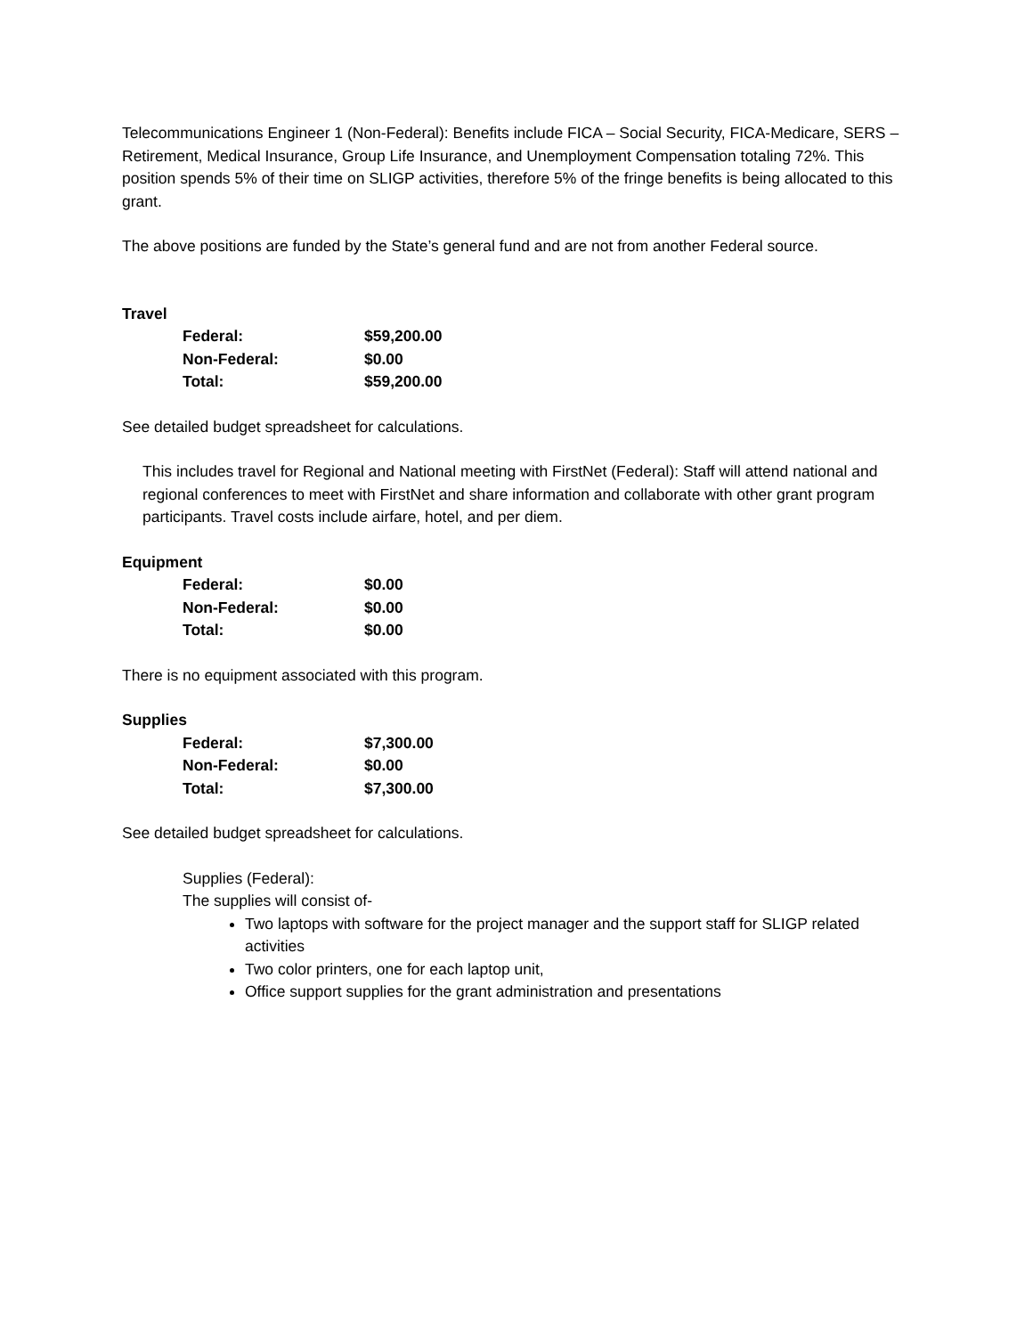Telecommunications Engineer 1 (Non-Federal): Benefits include FICA – Social Security, FICA-Medicare, SERS – Retirement, Medical Insurance, Group Life Insurance, and Unemployment Compensation totaling 72%. This position spends 5% of their time on SLIGP activities, therefore 5% of the fringe benefits is being allocated to this grant.
The above positions are funded by the State’s general fund and are not from another Federal source.
Travel
| Federal: | $59,200.00 |
| Non-Federal: | $0.00 |
| Total: | $59,200.00 |
See detailed budget spreadsheet for calculations.
This includes travel for Regional and National meeting with FirstNet (Federal): Staff will attend national and regional conferences to meet with FirstNet and share information and collaborate with other grant program participants. Travel costs include airfare, hotel, and per diem.
Equipment
| Federal: | $0.00 |
| Non-Federal: | $0.00 |
| Total: | $0.00 |
There is no equipment associated with this program.
Supplies
| Federal: | $7,300.00 |
| Non-Federal: | $0.00 |
| Total: | $7,300.00 |
See detailed budget spreadsheet for calculations.
Supplies (Federal):
The supplies will consist of-
Two laptops with software for the project manager and the support staff for SLIGP related activities
Two color printers, one for each laptop unit,
Office support supplies for the grant administration and presentations